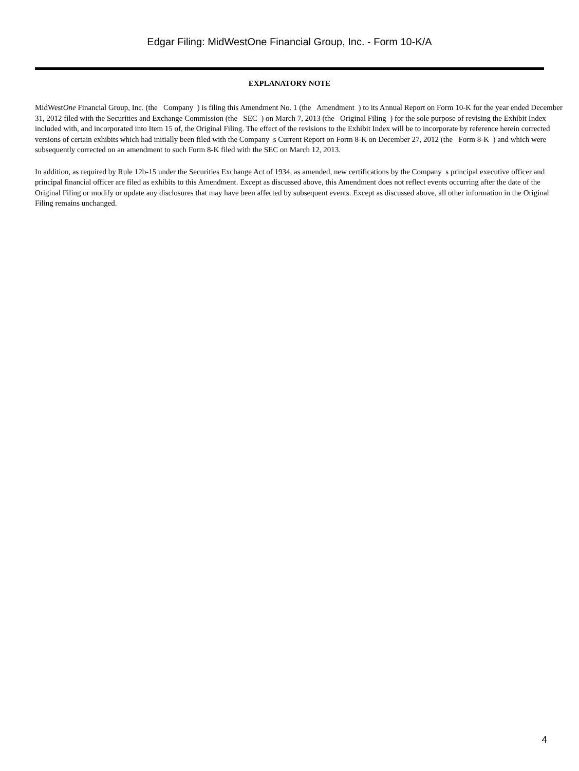Edgar Filing: MidWestOne Financial Group, Inc. - Form 10-K/A
EXPLANATORY NOTE
MidWestOne Financial Group, Inc. (the Company ) is filing this Amendment No. 1 (the Amendment ) to its Annual Report on Form 10-K for the year ended December 31, 2012 filed with the Securities and Exchange Commission (the SEC ) on March 7, 2013 (the Original Filing ) for the sole purpose of revising the Exhibit Index included with, and incorporated into Item 15 of, the Original Filing. The effect of the revisions to the Exhibit Index will be to incorporate by reference herein corrected versions of certain exhibits which had initially been filed with the Company s Current Report on Form 8-K on December 27, 2012 (the Form 8-K ) and which were subsequently corrected on an amendment to such Form 8-K filed with the SEC on March 12, 2013.
In addition, as required by Rule 12b-15 under the Securities Exchange Act of 1934, as amended, new certifications by the Company s principal executive officer and principal financial officer are filed as exhibits to this Amendment. Except as discussed above, this Amendment does not reflect events occurring after the date of the Original Filing or modify or update any disclosures that may have been affected by subsequent events. Except as discussed above, all other information in the Original Filing remains unchanged.
4